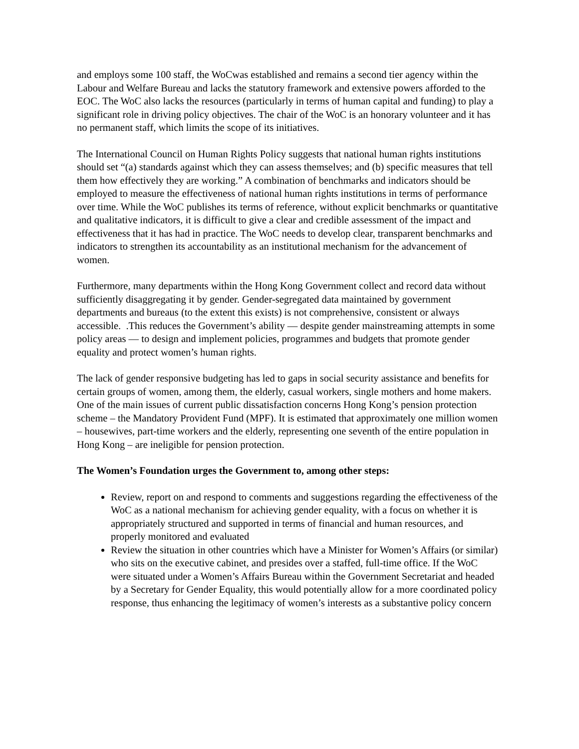and employs some 100 staff, the WoCwas established and remains a second tier agency within the Labour and Welfare Bureau and lacks the statutory framework and extensive powers afforded to the EOC. The WoC also lacks the resources (particularly in terms of human capital and funding) to play a significant role in driving policy objectives. The chair of the WoC is an honorary volunteer and it has no permanent staff, which limits the scope of its initiatives.
The International Council on Human Rights Policy suggests that national human rights institutions should set “(a) standards against which they can assess themselves; and (b) specific measures that tell them how effectively they are working.” A combination of benchmarks and indicators should be employed to measure the effectiveness of national human rights institutions in terms of performance over time. While the WoC publishes its terms of reference, without explicit benchmarks or quantitative and qualitative indicators, it is difficult to give a clear and credible assessment of the impact and effectiveness that it has had in practice. The WoC needs to develop clear, transparent benchmarks and indicators to strengthen its accountability as an institutional mechanism for the advancement of women.
Furthermore, many departments within the Hong Kong Government collect and record data without sufficiently disaggregating it by gender. Gender-segregated data maintained by government departments and bureaus (to the extent this exists) is not comprehensive, consistent or always accessible. .This reduces the Government’s ability ― despite gender mainstreaming attempts in some policy areas ― to design and implement policies, programmes and budgets that promote gender equality and protect women’s human rights.
The lack of gender responsive budgeting has led to gaps in social security assistance and benefits for certain groups of women, among them, the elderly, casual workers, single mothers and home makers. One of the main issues of current public dissatisfaction concerns Hong Kong’s pension protection scheme – the Mandatory Provident Fund (MPF). It is estimated that approximately one million women – housewives, part-time workers and the elderly, representing one seventh of the entire population in Hong Kong – are ineligible for pension protection.
The Women’s Foundation urges the Government to, among other steps:
Review, report on and respond to comments and suggestions regarding the effectiveness of the WoC as a national mechanism for achieving gender equality, with a focus on whether it is appropriately structured and supported in terms of financial and human resources, and properly monitored and evaluated
Review the situation in other countries which have a Minister for Women’s Affairs (or similar) who sits on the executive cabinet, and presides over a staffed, full-time office. If the WoC were situated under a Women’s Affairs Bureau within the Government Secretariat and headed by a Secretary for Gender Equality, this would potentially allow for a more coordinated policy response, thus enhancing the legitimacy of women’s interests as a substantive policy concern